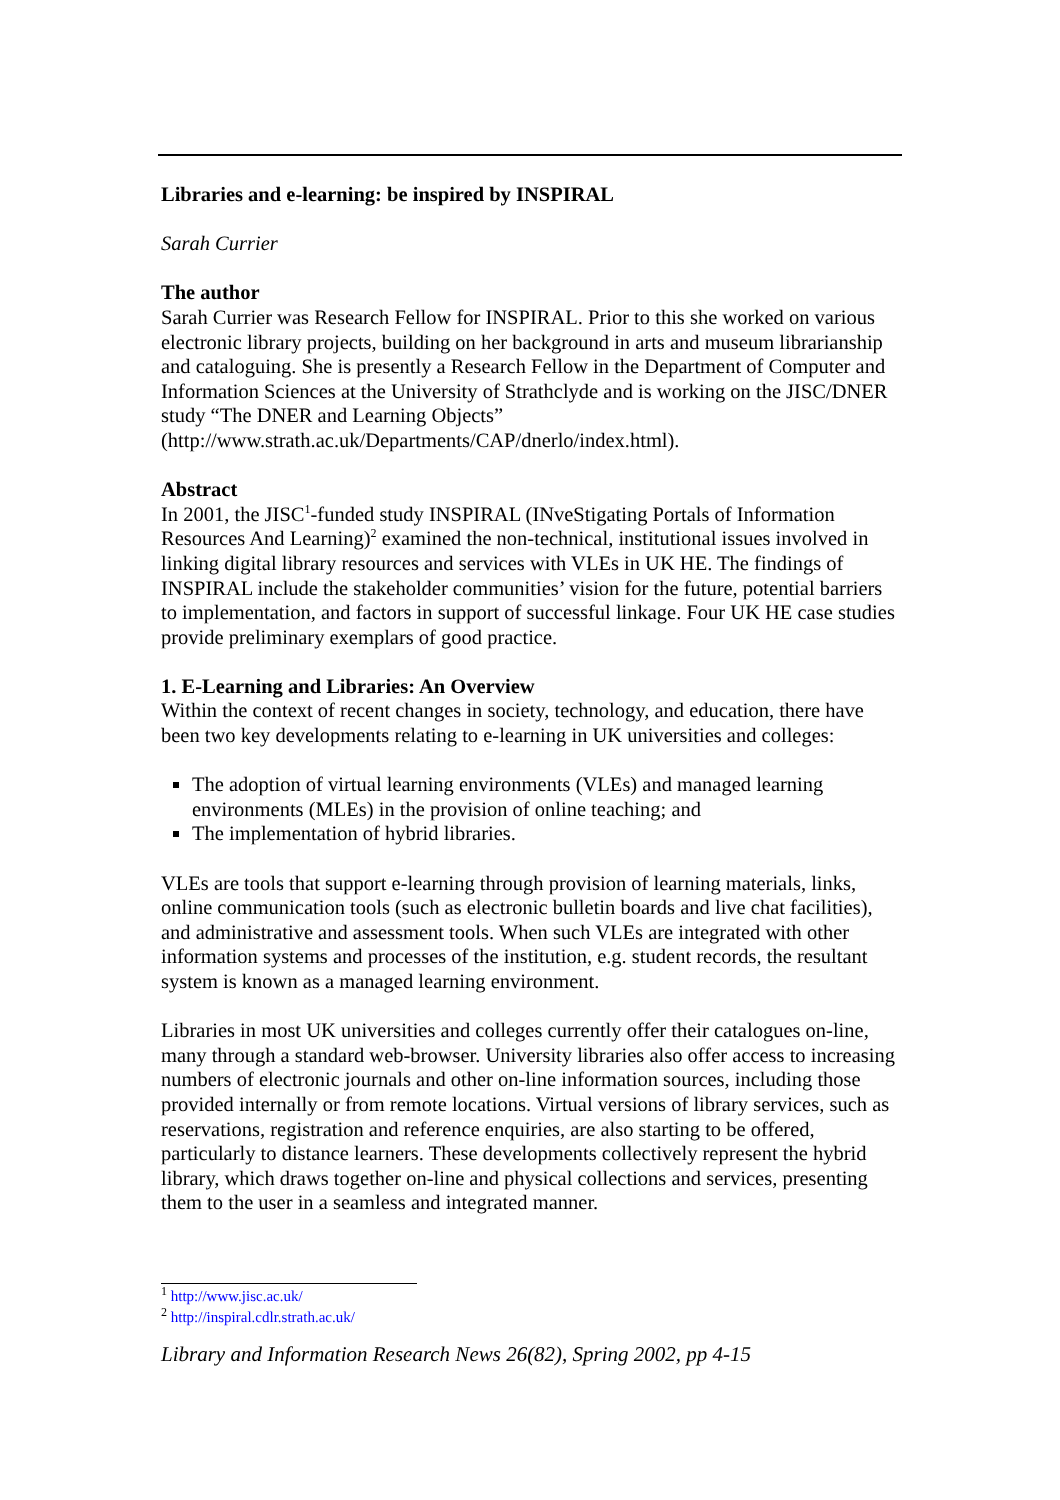Libraries and e-learning: be inspired by INSPIRAL
Sarah Currier
The author
Sarah Currier was Research Fellow for INSPIRAL. Prior to this she worked on various electronic library projects, building on her background in arts and museum librarianship and cataloguing. She is presently a Research Fellow in the Department of Computer and Information Sciences at the University of Strathclyde and is working on the JISC/DNER study “The DNER and Learning Objects” (http://www.strath.ac.uk/Departments/CAP/dnerlo/index.html).
Abstract
In 2001, the JISC<sup>1</sup>-funded study INSPIRAL (INveStigating Portals of Information Resources And Learning)<sup>2</sup> examined the non-technical, institutional issues involved in linking digital library resources and services with VLEs in UK HE. The findings of INSPIRAL include the stakeholder communities’ vision for the future, potential barriers to implementation, and factors in support of successful linkage. Four UK HE case studies provide preliminary exemplars of good practice.
1. E-Learning and Libraries: An Overview
Within the context of recent changes in society, technology, and education, there have been two key developments relating to e-learning in UK universities and colleges:
The adoption of virtual learning environments (VLEs) and managed learning environments (MLEs) in the provision of online teaching; and
The implementation of hybrid libraries.
VLEs are tools that support e-learning through provision of learning materials, links, online communication tools (such as electronic bulletin boards and live chat facilities), and administrative and assessment tools. When such VLEs are integrated with other information systems and processes of the institution, e.g. student records, the resultant system is known as a managed learning environment.
Libraries in most UK universities and colleges currently offer their catalogues on-line, many through a standard web-browser. University libraries also offer access to increasing numbers of electronic journals and other on-line information sources, including those provided internally or from remote locations. Virtual versions of library services, such as reservations, registration and reference enquiries, are also starting to be offered, particularly to distance learners. These developments collectively represent the hybrid library, which draws together on-line and physical collections and services, presenting them to the user in a seamless and integrated manner.
<sup>1</sup> http://www.jisc.ac.uk/
<sup>2</sup> http://inspiral.cdlr.strath.ac.uk/
Library and Information Research News 26(82), Spring 2002, pp 4-15